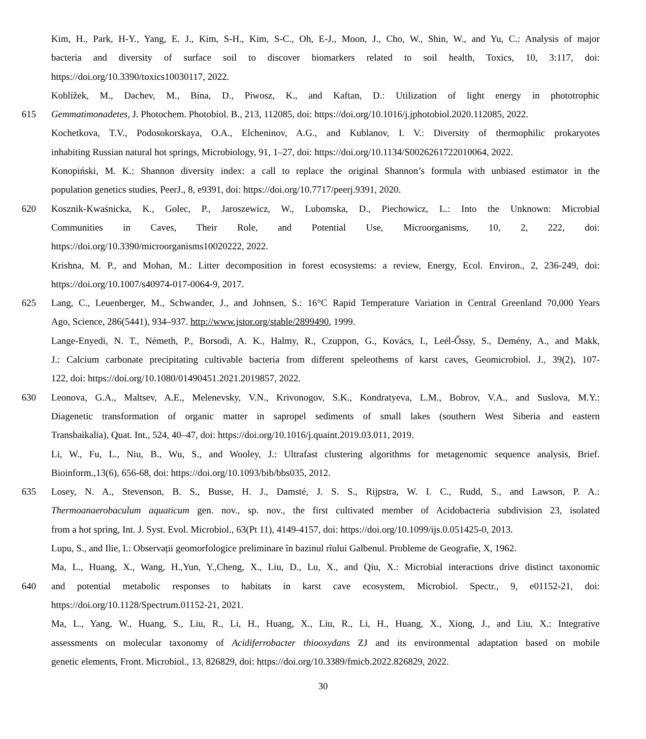Kim, H., Park, H-Y., Yang, E. J., Kim, S-H., Kim, S-C., Oh, E-J., Moon, J., Cho, W., Shin, W., and Yu, C.: Analysis of major
bacteria and diversity of surface soil to discover biomarkers related to soil health, Toxics, 10, 3:117, doi:
https://doi.org/10.3390/toxics10030117, 2022.
Koblížek, M., Dachev, M., Bína, D., Piwosz, K., and Kaftan, D.: Utilization of light energy in phototrophic
615 Gemmatimonadetes, J. Photochem. Photobiol. B., 213, 112085, doi: https://doi.org/10.1016/j.jphotobiol.2020.112085, 2022.
Kochetkova, T.V., Podosokorskaya, O.A., Elcheninov, A.G., and Kublanov, I. V.: Diversity of thermophilic prokaryotes
inhabiting Russian natural hot springs, Microbiology, 91, 1–27, doi: https://doi.org/10.1134/S0026261722010064, 2022.
Konopiński, M. K.: Shannon diversity index: a call to replace the original Shannon’s formula with unbiased estimator in the
population genetics studies, PeerJ., 8, e9391, doi: https://doi.org/10.7717/peerj.9391, 2020.
620 Kosznik-Kwaśnicka, K., Golec, P., Jaroszewicz, W., Lubomska, D., Piechowicz, L.: Into the Unknown: Microbial
Communities in Caves, Their Role, and Potential Use, Microorganisms, 10, 2, 222, doi:
https://doi.org/10.3390/microorganisms10020222, 2022.
Krishna, M. P., and Mohan, M.: Litter decomposition in forest ecosystems: a review, Energy, Ecol. Environ., 2, 236-249, doi:
https://doi.org/10.1007/s40974-017-0064-9, 2017.
625 Lang, C., Leuenberger, M., Schwander, J., and Johnsen, S.: 16°C Rapid Temperature Variation in Central Greenland 70,000 Years
Ago, Science, 286(5441), 934–937. http://www.jstor.org/stable/2899490, 1999.
Lange-Enyedi, N. T., Németh, P., Borsodi, A. K., Halmy, R., Czuppon, G., Kovács, I., Leél-Őssy, S., Demény, A., and Makk,
J.: Calcium carbonate precipitating cultivable bacteria from different speleothems of karst caves, Geomicrobiol. J., 39(2), 107-
122, doi: https://doi.org/10.1080/01490451.2021.2019857, 2022.
630 Leonova, G.A., Maltsev, A.E., Melenevsky, V.N., Krivonogov, S.K., Kondratyeva, L.M., Bobrov, V.A., and Suslova, M.Y.:
Diagenetic transformation of organic matter in sapropel sediments of small lakes (southern West Siberia and eastern
Transbaikalia), Quat. Int., 524, 40–47, doi: https://doi.org/10.1016/j.quaint.2019.03.011, 2019.
Li, W., Fu, L., Niu, B., Wu, S., and Wooley, J.: Ultrafast clustering algorithms for metagenomic sequence analysis, Brief.
Bioinform.,13(6), 656-68, doi: https://doi.org/10.1093/bib/bbs035, 2012.
635 Losey, N. A., Stevenson, B. S., Busse, H. J., Damsté, J. S. S., Rijpstra, W. I. C., Rudd, S., and Lawson, P. A.:
Thermoanaerobaculum aquaticum gen. nov., sp. nov., the first cultivated member of Acidobacteria subdivision 23, isolated
from a hot spring, Int. J. Syst. Evol. Microbiol., 63(Pt 11), 4149-4157, doi: https://doi.org/10.1099/ijs.0.051425-0, 2013.
Lupu, S., and Ilie, I.: Observații geomorfologice preliminare în bazinul rîului Galbenul. Probleme de Geografie, X, 1962.
Ma, L., Huang, X., Wang, H.,Yun, Y.,Cheng, X., Liu, D., Lu, X., and Qiu, X.: Microbial interactions drive distinct taxonomic
640 and potential metabolic responses to habitats in karst cave ecosystem, Microbiol. Spectr., 9, e01152-21, doi:
https://doi.org/10.1128/Spectrum.01152-21, 2021.
Ma, L., Yang, W., Huang, S., Liu, R., Li, H., Huang, X., Liu, R., Li, H., Huang, X., Xiong, J., and Liu, X.: Integrative
assessments on molecular taxonomy of Acidiferrobacter thiooxydans ZJ and its environmental adaptation based on mobile
genetic elements, Front. Microbiol., 13, 826829, doi: https://doi.org/10.3389/fmicb.2022.826829, 2022.
30